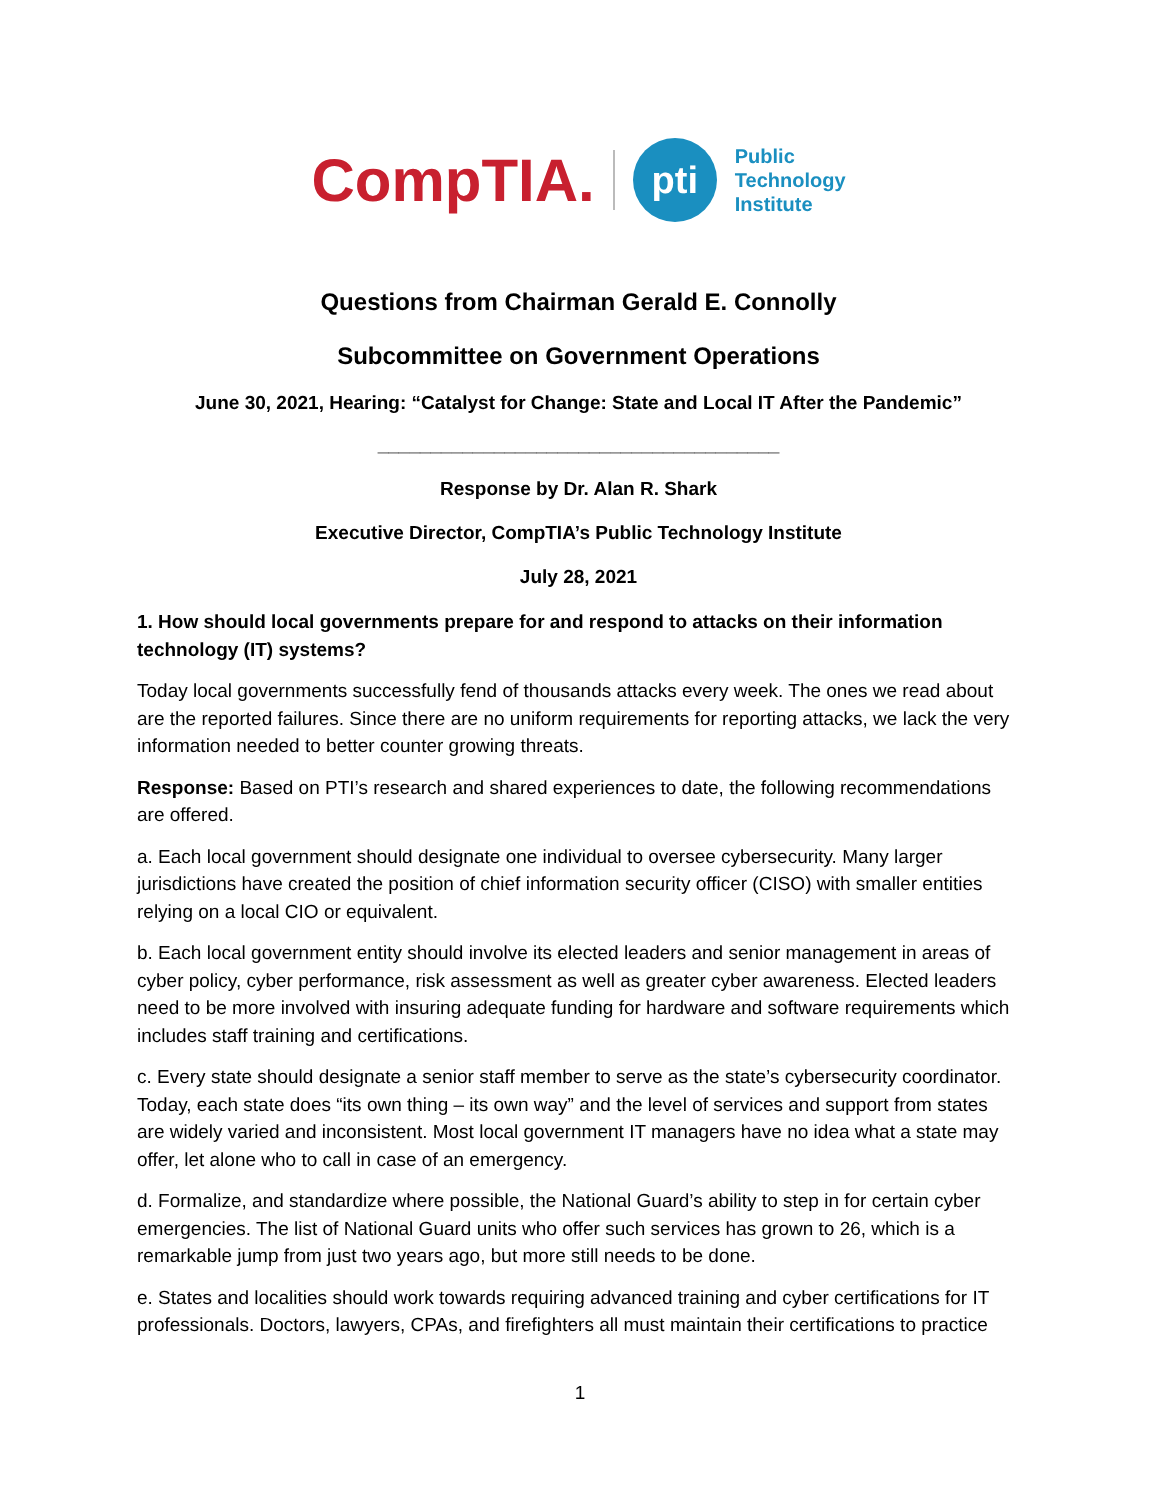CompTIA. pti Public
Technology
Institute
Questions from Chairman Gerald E. Connolly
Subcommittee on Government Operations
June 30, 2021, Hearing: “Catalyst for Change: State and Local IT After the Pandemic”
______________________________________
Response by Dr. Alan R. Shark
Executive Director, CompTIA’s Public Technology Institute
July 28, 2021
1. How should local governments prepare for and respond to attacks on their information technology (IT) systems?
Today local governments successfully fend of thousands attacks every week. The ones we read about are the reported failures. Since there are no uniform requirements for reporting attacks, we lack the very information needed to better counter growing threats.
Response: Based on PTI’s research and shared experiences to date, the following recommendations are offered.
a. Each local government should designate one individual to oversee cybersecurity. Many larger jurisdictions have created the position of chief information security officer (CISO) with smaller entities relying on a local CIO or equivalent.
b. Each local government entity should involve its elected leaders and senior management in areas of cyber policy, cyber performance, risk assessment as well as greater cyber awareness. Elected leaders need to be more involved with insuring adequate funding for hardware and software requirements which includes staff training and certifications.
c. Every state should designate a senior staff member to serve as the state’s cybersecurity coordinator. Today, each state does “its own thing – its own way” and the level of services and support from states are widely varied and inconsistent. Most local government IT managers have no idea what a state may offer, let alone who to call in case of an emergency.
d. Formalize, and standardize where possible, the National Guard’s ability to step in for certain cyber emergencies. The list of National Guard units who offer such services has grown to 26, which is a remarkable jump from just two years ago, but more still needs to be done.
e. States and localities should work towards requiring advanced training and cyber certifications for IT professionals. Doctors, lawyers, CPAs, and firefighters all must maintain their certifications to practice
1